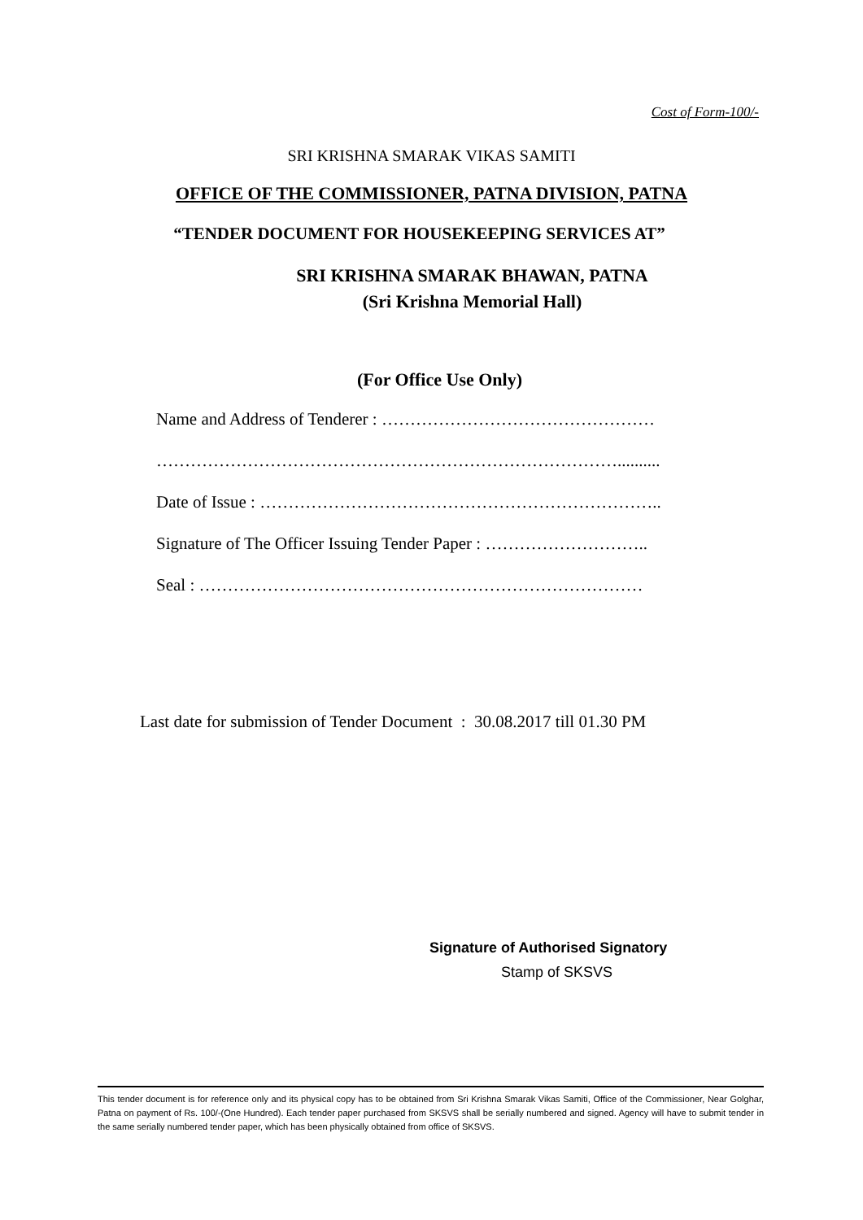Cost of Form-100/-
SRI KRISHNA SMARAK VIKAS SAMITI
OFFICE OF THE COMMISSIONER, PATNA DIVISION, PATNA
“TENDER DOCUMENT FOR HOUSEKEEPING SERVICES AT”
SRI KRISHNA SMARAK BHAWAN, PATNA
(Sri Krishna Memorial Hall)
(For Office Use Only)
Name and Address of Tenderer : …………………………………………
………………………………………………………………………..........
Date of Issue : ……………………………………………………………..
Signature of The Officer Issuing Tender Paper : ………………………..
Seal : ……………………………………………………………………
Last date for submission of Tender Document : 30.08.2017 till 01.30 PM
Signature of Authorised Signatory
Stamp of SKSVS
This tender document is for reference only and its physical copy has to be obtained from Sri Krishna Smarak Vikas Samiti, Office of the Commissioner, Near Golghar, Patna on payment of Rs. 100/-(One Hundred). Each tender paper purchased from SKSVS shall be serially numbered and signed. Agency will have to submit tender in the same serially numbered tender paper, which has been physically obtained from office of SKSVS.